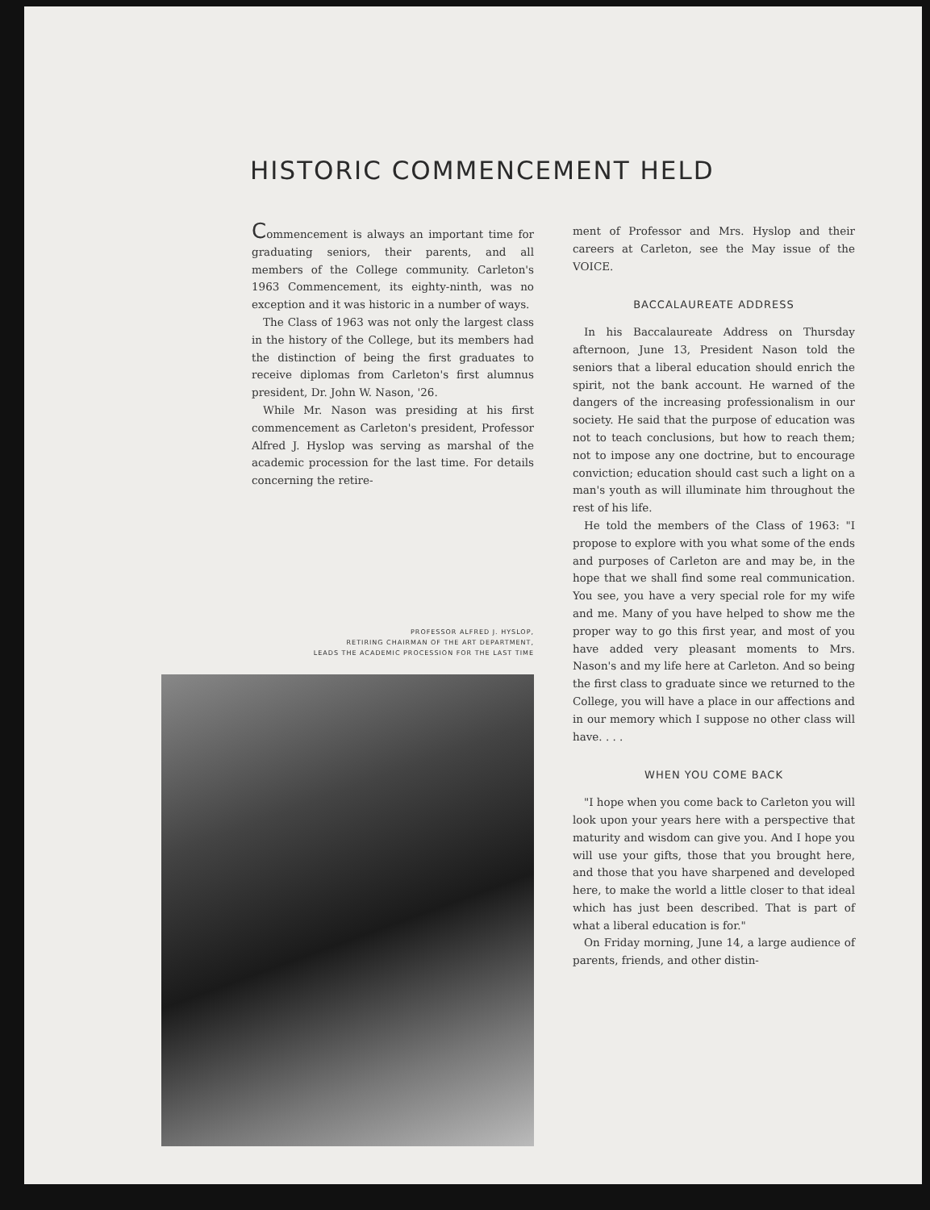HISTORIC COMMENCEMENT HELD
Commencement is always an important time for graduating seniors, their parents, and all members of the College community. Carleton's 1963 Commencement, its eighty-ninth, was no exception and it was historic in a number of ways.
The Class of 1963 was not only the largest class in the history of the College, but its members had the distinction of being the first graduates to receive diplomas from Carleton's first alumnus president, Dr. John W. Nason, '26.
While Mr. Nason was presiding at his first commencement as Carleton's president, Professor Alfred J. Hyslop was serving as marshal of the academic procession for the last time. For details concerning the retire-
PROFESSOR ALFRED J. HYSLOP,
RETIRING CHAIRMAN OF THE ART DEPARTMENT,
LEADS THE ACADEMIC PROCESSION FOR THE LAST TIME
ment of Professor and Mrs. Hyslop and their careers at Carleton, see the May issue of the VOICE.
BACCALAUREATE ADDRESS
In his Baccalaureate Address on Thursday afternoon, June 13, President Nason told the seniors that a liberal education should enrich the spirit, not the bank account. He warned of the dangers of the increasing professionalism in our society. He said that the purpose of education was not to teach conclusions, but how to reach them; not to impose any one doctrine, but to encourage conviction; education should cast such a light on a man's youth as will illuminate him throughout the rest of his life.
He told the members of the Class of 1963: "I propose to explore with you what some of the ends and purposes of Carleton are and may be, in the hope that we shall find some real communication. You see, you have a very special role for my wife and me. Many of you have helped to show me the proper way to go this first year, and most of you have added very pleasant moments to Mrs. Nason's and my life here at Carleton. And so being the first class to graduate since we returned to the College, you will have a place in our affections and in our memory which I suppose no other class will have. . . .
WHEN YOU COME BACK
"I hope when you come back to Carleton you will look upon your years here with a perspective that maturity and wisdom can give you. And I hope you will use your gifts, those that you brought here, and those that you have sharpened and developed here, to make the world a little closer to that ideal which has just been described. That is part of what a liberal education is for."
On Friday morning, June 14, a large audience of parents, friends, and other distin-